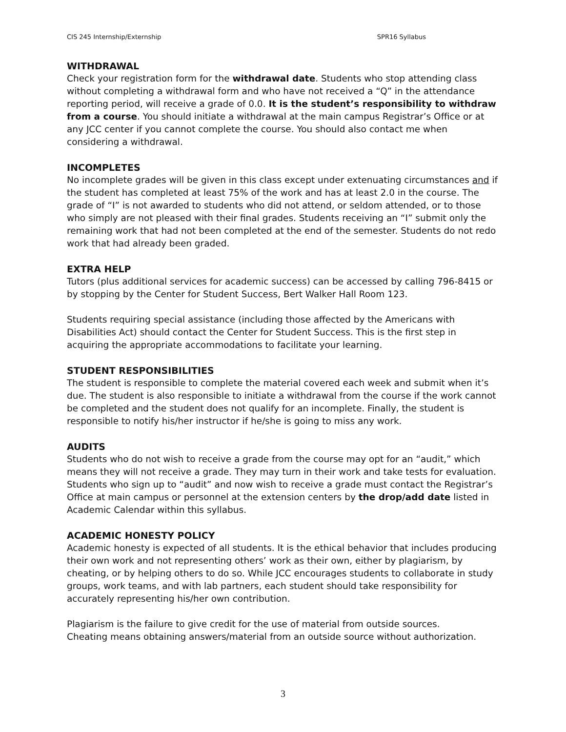CIS 245 Internship/Externship SPR16 Syllabus
WITHDRAWAL
Check your registration form for the withdrawal date. Students who stop attending class without completing a withdrawal form and who have not received a “Q” in the attendance reporting period, will receive a grade of 0.0. It is the student’s responsibility to withdraw from a course. You should initiate a withdrawal at the main campus Registrar’s Office or at any JCC center if you cannot complete the course. You should also contact me when considering a withdrawal.
INCOMPLETES
No incomplete grades will be given in this class except under extenuating circumstances and if the student has completed at least 75% of the work and has at least 2.0 in the course. The grade of “I” is not awarded to students who did not attend, or seldom attended, or to those who simply are not pleased with their final grades. Students receiving an “I” submit only the remaining work that had not been completed at the end of the semester. Students do not redo work that had already been graded.
EXTRA HELP
Tutors (plus additional services for academic success) can be accessed by calling 796-8415 or by stopping by the Center for Student Success, Bert Walker Hall Room 123.
Students requiring special assistance (including those affected by the Americans with Disabilities Act) should contact the Center for Student Success. This is the first step in acquiring the appropriate accommodations to facilitate your learning.
STUDENT RESPONSIBILITIES
The student is responsible to complete the material covered each week and submit when it’s due. The student is also responsible to initiate a withdrawal from the course if the work cannot be completed and the student does not qualify for an incomplete. Finally, the student is responsible to notify his/her instructor if he/she is going to miss any work.
AUDITS
Students who do not wish to receive a grade from the course may opt for an “audit,” which means they will not receive a grade. They may turn in their work and take tests for evaluation. Students who sign up to “audit” and now wish to receive a grade must contact the Registrar’s Office at main campus or personnel at the extension centers by the drop/add date listed in Academic Calendar within this syllabus.
ACADEMIC HONESTY POLICY
Academic honesty is expected of all students. It is the ethical behavior that includes producing their own work and not representing others’ work as their own, either by plagiarism, by cheating, or by helping others to do so. While JCC encourages students to collaborate in study groups, work teams, and with lab partners, each student should take responsibility for accurately representing his/her own contribution.
Plagiarism is the failure to give credit for the use of material from outside sources.
Cheating means obtaining answers/material from an outside source without authorization.
3